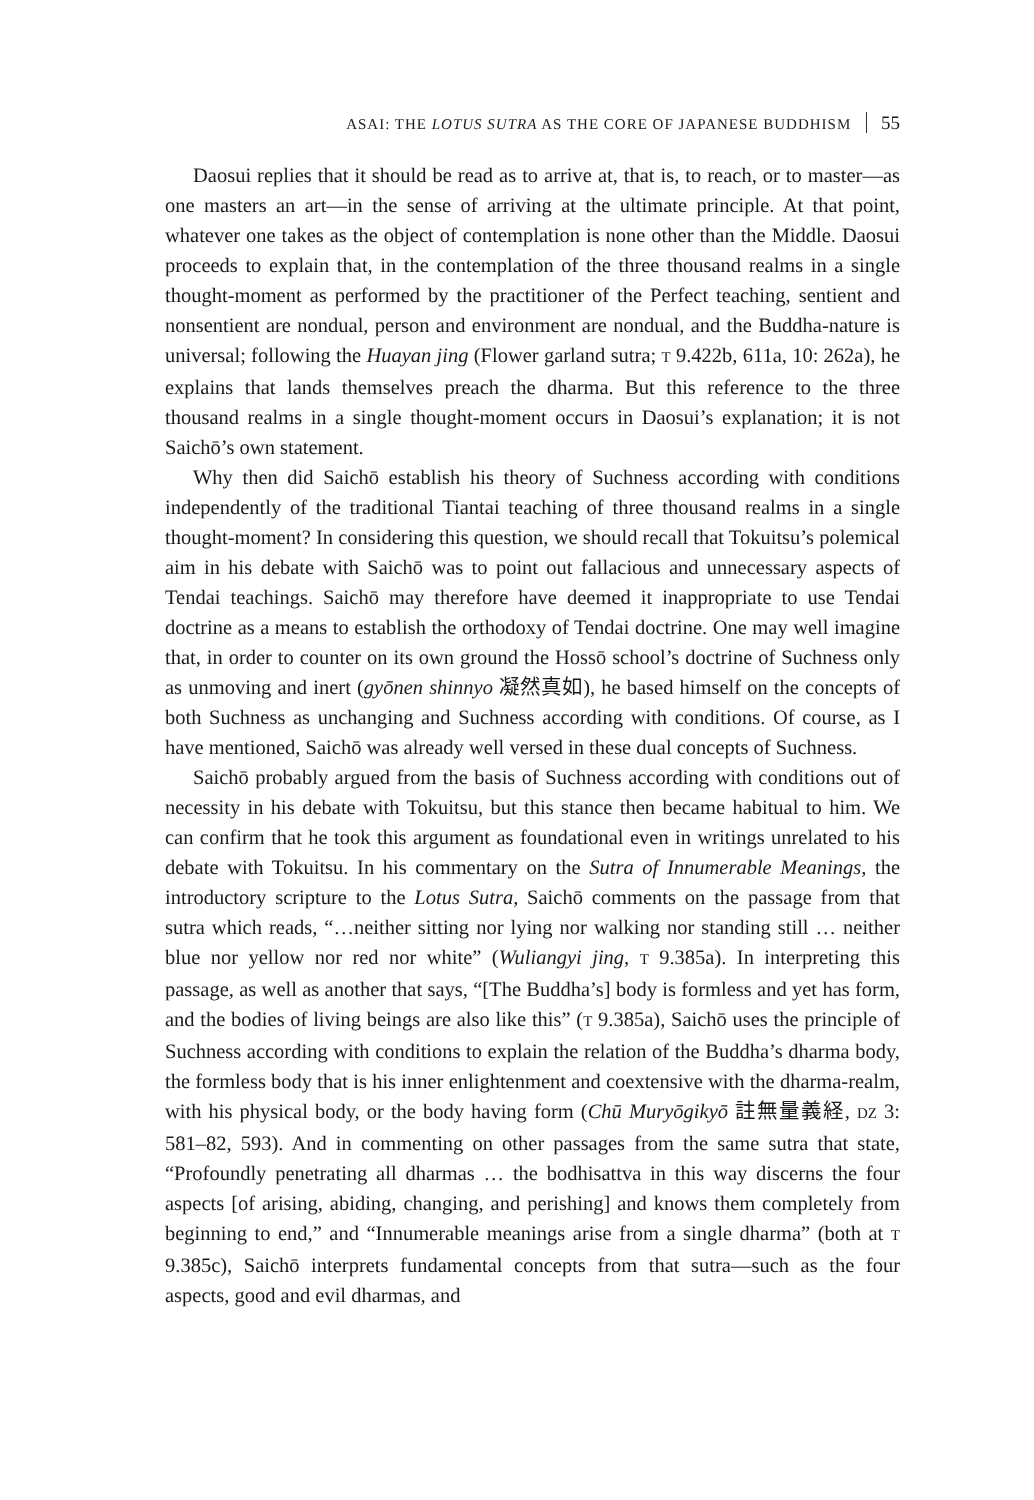ASAI: THE LOTUS SUTRA AS THE CORE OF JAPANESE BUDDHISM 55
Daosui replies that it should be read as to arrive at, that is, to reach, or to master—as one masters an art—in the sense of arriving at the ultimate principle. At that point, whatever one takes as the object of contemplation is none other than the Middle. Daosui proceeds to explain that, in the contemplation of the three thousand realms in a single thought-moment as performed by the practitioner of the Perfect teaching, sentient and nonsentient are nondual, person and environment are nondual, and the Buddha-nature is universal; following the Huayan jing (Flower garland sutra; T 9.422b, 611a, 10: 262a), he explains that lands themselves preach the dharma. But this reference to the three thousand realms in a single thought-moment occurs in Daosui’s explanation; it is not Saichō’s own statement.
Why then did Saichō establish his theory of Suchness according with conditions independently of the traditional Tiantai teaching of three thousand realms in a single thought-moment? In considering this question, we should recall that Tokuitsu’s polemical aim in his debate with Saichō was to point out fallacious and unnecessary aspects of Tendai teachings. Saichō may therefore have deemed it inappropriate to use Tendai doctrine as a means to establish the orthodoxy of Tendai doctrine. One may well imagine that, in order to counter on its own ground the Hossō school’s doctrine of Suchness only as unmoving and inert (gyōnen shinnyo 凝然真如), he based himself on the concepts of both Suchness as unchanging and Suchness according with conditions. Of course, as I have mentioned, Saichō was already well versed in these dual concepts of Suchness.
Saichō probably argued from the basis of Suchness according with conditions out of necessity in his debate with Tokuitsu, but this stance then became habitual to him. We can confirm that he took this argument as foundational even in writings unrelated to his debate with Tokuitsu. In his commentary on the Sutra of Innumerable Meanings, the introductory scripture to the Lotus Sutra, Saichō comments on the passage from that sutra which reads, “…neither sitting nor lying nor walking nor standing still … neither blue nor yellow nor red nor white” (Wuliangyi jing, T 9.385a). In interpreting this passage, as well as another that says, “[The Buddha’s] body is formless and yet has form, and the bodies of living beings are also like this” (T 9.385a), Saichō uses the principle of Suchness according with conditions to explain the relation of the Buddha’s dharma body, the formless body that is his inner enlightenment and coextensive with the dharma-realm, with his physical body, or the body having form (Chū Muryōgikyō 註無量義経, DZ 3: 581–82, 593). And in commenting on other passages from the same sutra that state, “Profoundly penetrating all dharmas … the bodhisattva in this way discerns the four aspects [of arising, abiding, changing, and perishing] and knows them completely from beginning to end,” and “Innumerable meanings arise from a single dharma” (both at T 9.385c), Saichō interprets fundamental concepts from that sutra—such as the four aspects, good and evil dharmas, and